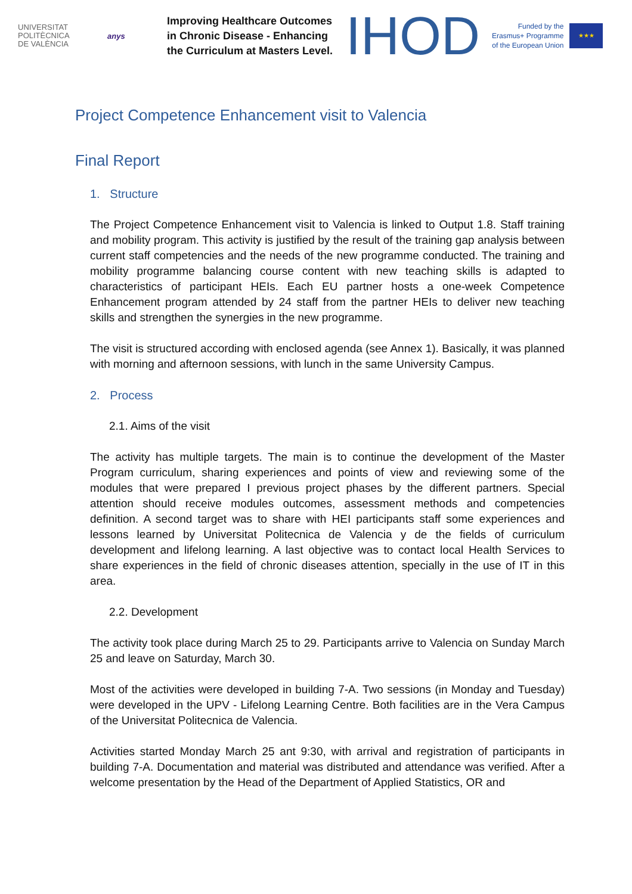UNIVERSITAT
POLITÈCNICA
DE VALÈNCIA
anys
Improving Healthcare Outcomes in Chronic Disease - Enhancing the Curriculum at Masters Level.
IHOD
Funded by the
Erasmus+ Programme
of the European Union
★★★
Project Competence Enhancement visit to Valencia
Final Report
1. Structure
The Project Competence Enhancement visit to Valencia is linked to Output 1.8. Staff training and mobility program. This activity is justified by the result of the training gap analysis between current staff competencies and the needs of the new programme conducted. The training and mobility programme balancing course content with new teaching skills is adapted to characteristics of participant HEIs. Each EU partner hosts a one-week Competence Enhancement program attended by 24 staff from the partner HEIs to deliver new teaching skills and strengthen the synergies in the new programme.
The visit is structured according with enclosed agenda (see Annex 1). Basically, it was planned with morning and afternoon sessions, with lunch in the same University Campus.
2. Process
2.1. Aims of the visit
The activity has multiple targets. The main is to continue the development of the Master Program curriculum, sharing experiences and points of view and reviewing some of the modules that were prepared I previous project phases by the different partners. Special attention should receive modules outcomes, assessment methods and competencies definition. A second target was to share with HEI participants staff some experiences and lessons learned by Universitat Politecnica de Valencia y de the fields of curriculum development and lifelong learning. A last objective was to contact local Health Services to share experiences in the field of chronic diseases attention, specially in the use of IT in this area.
2.2. Development
The activity took place during March 25 to 29. Participants arrive to Valencia on Sunday March 25 and leave on Saturday, March 30.
Most of the activities were developed in building 7-A. Two sessions (in Monday and Tuesday) were developed in the UPV - Lifelong Learning Centre. Both facilities are in the Vera Campus of the Universitat Politecnica de Valencia.
Activities started Monday March 25 ant 9:30, with arrival and registration of participants in building 7-A. Documentation and material was distributed and attendance was verified. After a welcome presentation by the Head of the Department of Applied Statistics, OR and